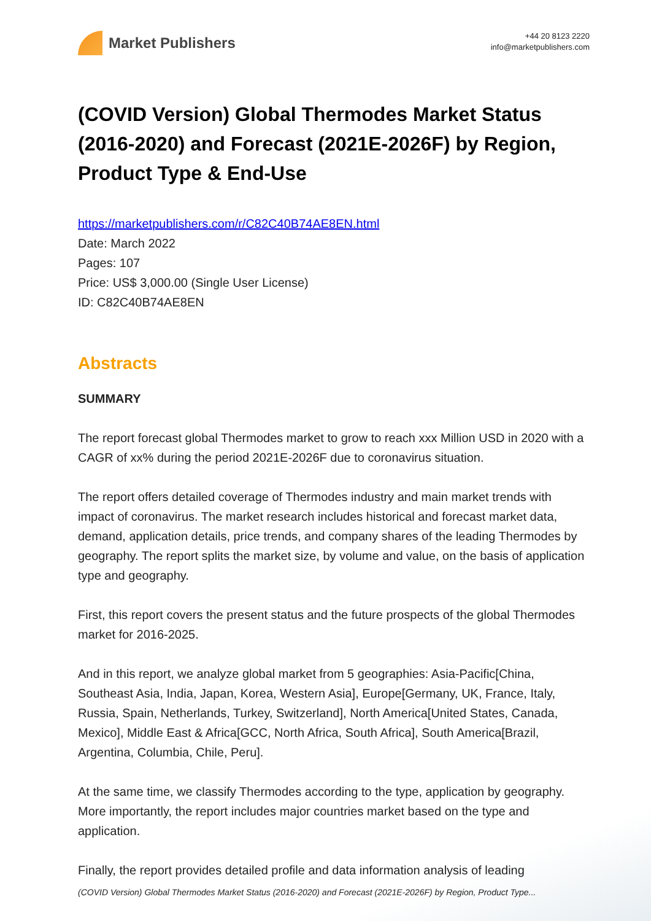Market Publishers
+44 20 8123 2220
info@marketpublishers.com
(COVID Version) Global Thermodes Market Status (2016-2020) and Forecast (2021E-2026F) by Region, Product Type & End-Use
https://marketpublishers.com/r/C82C40B74AE8EN.html
Date: March 2022
Pages: 107
Price: US$ 3,000.00 (Single User License)
ID: C82C40B74AE8EN
Abstracts
SUMMARY
The report forecast global Thermodes market to grow to reach xxx Million USD in 2020 with a CAGR of xx% during the period 2021E-2026F due to coronavirus situation.
The report offers detailed coverage of Thermodes industry and main market trends with impact of coronavirus. The market research includes historical and forecast market data, demand, application details, price trends, and company shares of the leading Thermodes by geography. The report splits the market size, by volume and value, on the basis of application type and geography.
First, this report covers the present status and the future prospects of the global Thermodes market for 2016-2025.
And in this report, we analyze global market from 5 geographies: Asia-Pacific[China, Southeast Asia, India, Japan, Korea, Western Asia], Europe[Germany, UK, France, Italy, Russia, Spain, Netherlands, Turkey, Switzerland], North America[United States, Canada, Mexico], Middle East & Africa[GCC, North Africa, South Africa], South America[Brazil, Argentina, Columbia, Chile, Peru].
At the same time, we classify Thermodes according to the type, application by geography. More importantly, the report includes major countries market based on the type and application.
Finally, the report provides detailed profile and data information analysis of leading
(COVID Version) Global Thermodes Market Status (2016-2020) and Forecast (2021E-2026F) by Region, Product Type...